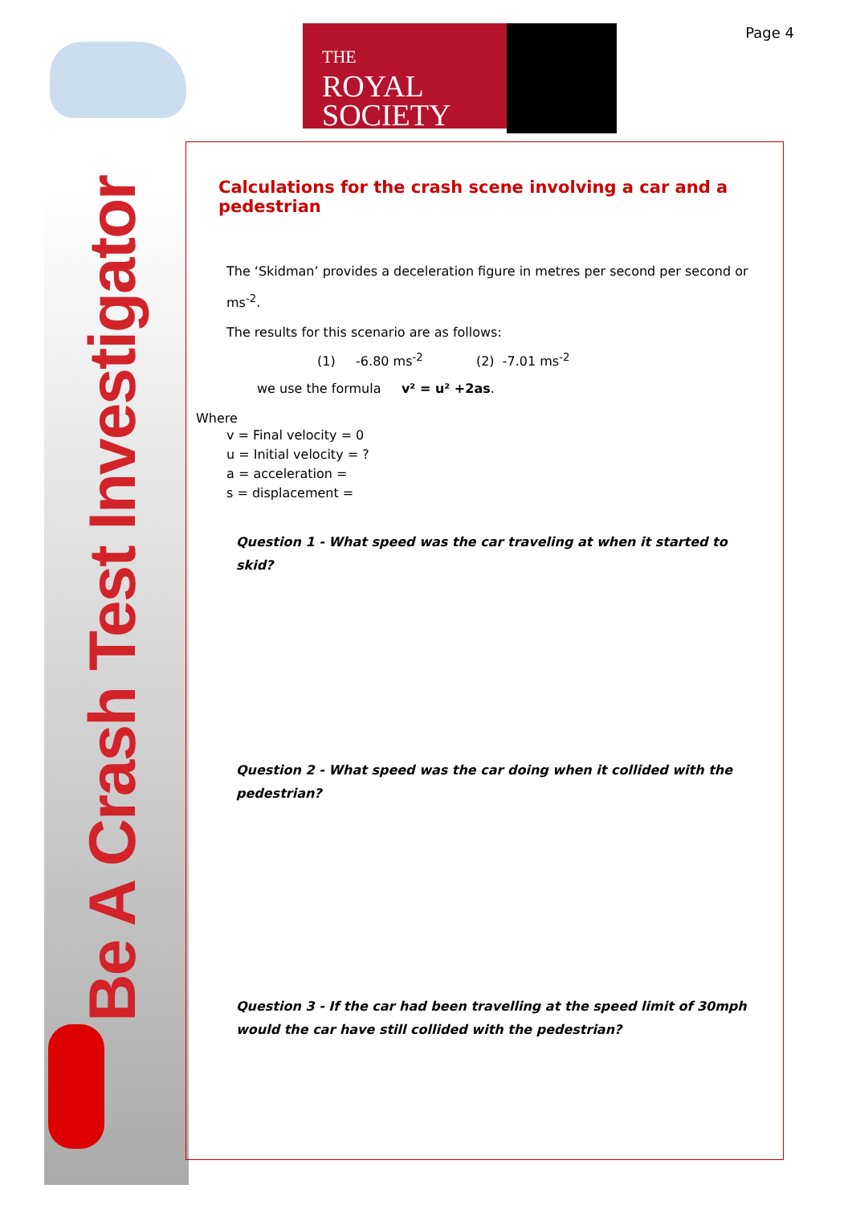THE
ROYAL
SOCIETY
Page 4
Be A Crash Test Investigator
Calculations for the crash scene involving a car and a pedestrian
The ‘Skidman’ provides a deceleration figure in metres per second per second or ms<sup>-2</sup>.
The results for this scenario are as follows:
(1) -6.80 ms<sup>-2</sup> (2) -7.01 ms<sup>-2</sup>
we use the formula v² = u² +2as.
Where
v = Final velocity = 0
u = Initial velocity = ?
a = acceleration =
s = displacement =
Question 1 - What speed was the car traveling at when it started to skid?
Question 2 - What speed was the car doing when it collided with the pedestrian?
Question 3 - If the car had been travelling at the speed limit of 30mph would the car have still collided with the pedestrian?